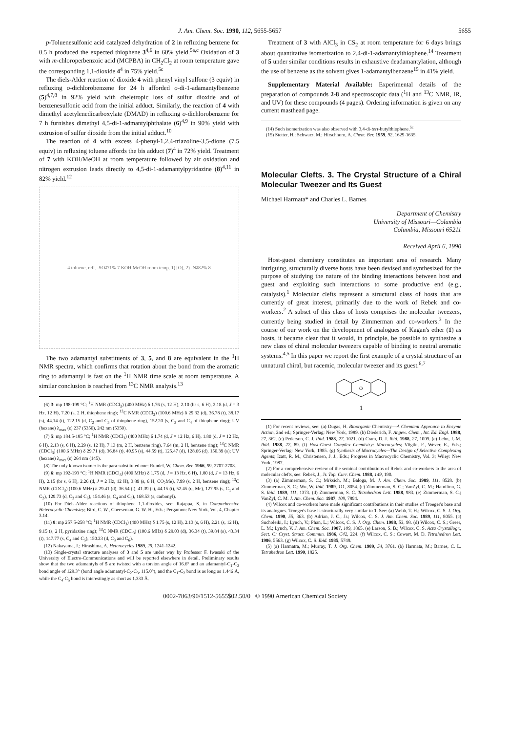J. Am. Chem. Soc. 1990, 112, 5655-5657 5655
p-Toluenesulfonic acid catalyzed dehydration of 2 in refluxing benzene for 0.5 h produced the expected thiophene 3<sup>4,6</sup> in 60% yield.<sup>5a,c</sup> Oxidation of 3 with m-chloroperbenzoic acid (MCPBA) in CH<sub>2</sub>Cl<sub>2</sub> at room temperature gave the corresponding 1,1-dioxide 4<sup>4</sup> in 75% yield.<sup>5c</sup>
The diels-Alder reaction of dioxide 4 with phenyl vinyl sulfone (3 equiv) in refluxing o-dichlorobenzene for 24 h afforded o-di-1-adamantylbenzene (5)<sup>4,7,8</sup> in 92% yield with cheletropic loss of sulfur dioxide and of benzenesulfonic acid from the initial adduct. Similarly, the reaction of 4 with dimethyl acetylenedicarboxylate (DMAD) in refluxing o-dichlorobenzene for 7 h furnishes dimethyl 4,5-di-1-admantylphthalate (6)<sup>4,9</sup> in 90% yield with extrusion of sulfur dioxide from the initial adduct.<sup>10</sup>
The reaction of 4 with excess 4-phenyl-1,2,4-triazoline-3,5-dione (7.5 equiv) in refluxing toluene affords the bis adduct (7)<sup>4</sup> in 72% yield. Treatment of 7 with KOH/MeOH at room temperature followed by air oxidation and nitrogen extrusion leads directly to 4,5-di-1-adamantylpyridazine (8)<sup>4,11</sup> in 82% yield.<sup>12</sup>
4 toluene, refl. -SO<sub>2</sub> 71% 7 KOH MeOH room temp. 1) [O], 2) -N<sub>2</sub> 82% 8
The two adamantyl substituents of 3, 5, and 8 are equivalent in the <sup>1</sup>H NMR spectra, which confirms that rotation about the bond from the aromatic ring to adamantyl is fast on the <sup>1</sup>H NMR time scale at room temperature. A similar conclusion is reached from <sup>13</sup>C NMR analysis.<sup>13</sup>
(6) 3: mp 198-199 °C; <sup>1</sup>H NMR (CDCl<sub>3</sub>) (400 MHz) δ 1.76 (s, 12 H), 2.10 (br s, 6 H), 2.18 (d, J = 3 Hz, 12 H), 7.20 (s, 2 H, thiophene ring); <sup>13</sup>C NMR (CDCl<sub>3</sub>) (100.6 MHz) δ 29.32 (d), 36.78 (t), 38.17 (s), 44.14 (t), 122.15 (d, C<sub>2</sub> and C<sub>5</sub> of thiophene ring), 152.20 (s, C<sub>3</sub> and C<sub>4</sub> of thiophene ring); UV (hexane) λ<sub>max</sub> (ε) 237 (5350), 242 nm (5350).
(7) 5: mp 184.5-185 °C; <sup>1</sup>H NMR (CDCl<sub>3</sub>) (400 MHz) δ 1.74 (d, J = 12 Hz, 6 H), 1.80 (d, J = 12 Hz, 6 H), 2.13 (s, 6 H), 2.29 (s, 12 H), 7.13 (m, 2 H, benzene ring), 7.64 (m, 2 H, benzene ring); <sup>13</sup>C NMR (CDCl<sub>3</sub>) (100.6 MHz) δ 29.71 (d), 36.84 (t), 40.95 (s), 44.59 (t), 125.47 (d), 128.66 (d), 150.39 (s); UV (hexane) λ<sub>max</sub> (ε) 264 nm (145).
(8) The only known isomer is the para-substituted one: Rundel, W. Chem. Ber. 1966, 99, 2707-2708.
(9) 6: mp 192-193 °C; <sup>1</sup>H NMR (CDCl<sub>3</sub>) (400 MHz) δ 1.75 (d, J = 13 Hz, 6 H), 1.80 (d, J = 13 Hz, 6 H), 2.15 (br s, 6 H), 2.26 (d, J = 2 Hz, 12 H), 3.89 (s, 6 H, CO<sub>2</sub>Me), 7.99 (s, 2 H, benzene ring); <sup>13</sup>C NMR (CDCl<sub>3</sub>) (100.6 MHz) δ 29.41 (d), 36.54 (t), 41.39 (s), 44.15 (t), 52.45 (q, Me), 127.95 (s, C<sub>1</sub> and C<sub>2</sub>), 129.73 (d, C<sub>3</sub> and C<sub>6</sub>), 154.46 (s, C<sub>4</sub> and C<sub>5</sub>), 168.53 (s, carbonyl).
(10) For Diels-Alder reactions of thiophene 1,1-dioxides, see: Rajappa, S. in Comprehensive Heterocyclic Chemistry; Bird, C. W., Cheeseman, G. W. H., Eds.; Pergamon: New York, Vol. 4, Chapter 3.14.
(11) 8: mp 257.5-258 °C; <sup>1</sup>H NMR (CDCl<sub>3</sub>) (400 MHz) δ 1.75 (s, 12 H), 2.13 (s, 6 H), 2.21 (s, 12 H), 9.15 (s, 2 H, pyridazine ring); <sup>13</sup>C NMR (CDCl<sub>3</sub>) (100.6 MHz) δ 29.03 (d), 36.34 (t), 39.84 (s), 43.34 (t), 147.77 (s, C<sub>4</sub> and C<sub>5</sub>), 150.23 (d, C<sub>3</sub> and C<sub>6</sub>).
(12) Nakayama, J.; Hirashima, A. Heterocycles 1989, 29, 1241-1242.
(13) Single-crystal structure analyses of 3 and 5 are under way by Professor F. Iwasaki of the University of Electro-Communications and will be reported elsewhere in detail. Preliminary results show that the two adamantyls of 5 are twisted with a torsion angle of 16.6° and an adamantyl-C<sub>1</sub>-C<sub>2</sub> bond angle of 129.3° (bond angle adamantyl-C<sub>2</sub>-C<sub>3</sub>, 115.0°), and the C<sub>1</sub>-C<sub>2</sub> bond is as long as 1.446 Å, while the C<sub>4</sub>-C<sub>5</sub> bond is interestingly as short as 1.333 Å.
Treatment of 3 with AlCl<sub>3</sub> in CS<sub>2</sub> at room temperature for 6 days brings about quantitative isomerization to 2,4-di-1-adamantylthiophene.<sup>14</sup> Treatment of 5 under similar conditions results in exhaustive deadamantylation, although the use of benzene as the solvent gives 1-adamantylbenzene<sup>15</sup> in 41% yield.
Supplementary Material Available: Experimental details of the preparation of compounds 2-8 and spectroscopic data (<sup>1</sup>H and <sup>13</sup>C NMR, IR, and UV) for these compounds (4 pages). Ordering information is given on any current masthead page.
(14) Such isomerization was also observed with 3,4-di-tert-butylthiophene.<sup>5c</sup>
(15) Stetter, H.; Schwarz, M.; Hirschhorn, A. Chem. Ber. 1959, 92, 1629-1635.
Molecular Clefts. 3. The Crystal Structure of a Chiral Molecular Tweezer and Its Guest
Michael Harmata* and Charles L. Barnes
Department of Chemistry
University of Missouri—Columbia
Columbia, Missouri 65211
Received April 6, 1990
Host-guest chemistry constitutes an important area of research. Many intriguing, structurally diverse hosts have been devised and synthesized for the purpose of studying the nature of the binding interactions between host and guest and exploiting such interactions to some productive end (e.g., catalysis).<sup>1</sup> Molecular clefts represent a structural class of hosts that are currently of great interest, primarily due to the work of Rebek and co-workers.<sup>2</sup> A subset of this class of hosts comprises the molecular tweezers, currently being studied in detail by Zimmerman and co-workers.<sup>3</sup> In the course of our work on the development of analogues of Kagan's ether (1) as hosts, it became clear that it would, in principle, be possible to synthesize a new class of chiral molecular tweezers capable of binding to neutral aromatic systems.<sup>4,5</sup> In this paper we report the first example of a crystal structure of an unnatural chiral, but racemic, molecular tweezer and its guest.<sup>6,7</sup>
O
1
(1) For recent reviews, see: (a) Dugas, H. Bioorganic Chemistry—A Chemical Approach to Enzyme Action, 2nd ed.; Springer-Verlag: New York, 1989. (b) Diederich, F. Angew. Chem., Int. Ed. Engl. 1988, 27, 362. (c) Pederson, C. J. Ibid. 1988, 27, 1021. (d) Cram, D. J. Ibid. 1988, 27, 1009. (e) Lehn, J.-M. Ibid. 1988, 27, 89. (f) Host-Guest Complex Chemistry: Macrocycles; Vögtle, F., Wever, E., Eds.; Springer-Verlag: New York, 1985. (g) Synthesis of Macrocycles—The Design of Selective Complexing Agents; Izatt, R. M., Christensen, J. J., Eds.; Progress in Macrocyclic Chemistry, Vol. 3; Wiley: New York, 1987.
(2) For a comprehensive review of the seminal contributions of Rebek and co-workers to the area of molecular clefts, see: Rebek, J., Jr. Top. Curr. Chem. 1988, 149, 190.
(3) (a) Zimmerman, S. C.; Mrksich, M.; Baloga, M. J. Am. Chem. Soc. 1989, 111, 8528. (b) Zimmerman, S. C.; Wu, W. Ibid. 1989, 111, 8054. (c) Zimmerman, S. C.; VanZyl, C. M.; Hamilton, G. S. Ibid. 1989, 111, 1373. (d) Zimmerman, S. C. Tetrahedron Lett. 1988, 983. (e) Zimmerman, S. C.; VanZyl, C. M. J. Am. Chem. Soc. 1987, 109, 7894.
(4) Wilcox and co-workers have made significant contributions in their studies of Troeger's base and its analogues. Troeger's base is structurally very similar to 1. See: (a) Webb, T. H.; Wilcox, C. S. J. Org. Chem. 1990, 55, 363. (b) Adrian, J. C., Jr.; Wilcox, C. S. J. Am. Chem. Soc. 1989, 111, 8055. (c) Sucholeiki, I.; Lynch, V.; Phan, L.; Wilcox, C. S. J. Org. Chem. 1988, 53, 98. (d) Wilcox, C. S.; Greer, L. M.; Lynch, V. J. Am. Chem. Soc. 1987, 109, 1865. (e) Larson, S. B.; Wilcox, C. S. Acta Crystallogr., Sect. C: Cryst. Struct. Commun. 1986, C42, 224. (f) Wilcox, C. S.; Cowart, M. D. Tetrahedron Lett. 1986, 5563. (g) Wilcox, C. S. Ibid. 1985, 5749.
(5) (a) Harmatra, M.; Murray, T. J. Org. Chem. 1989, 54, 3761. (b) Harmata, M.; Barnes, C. L. Tetrahedron Lett. 1990, 1825.
0002-7863/90/1512-5655$02.50/0 © 1990 American Chemical Society